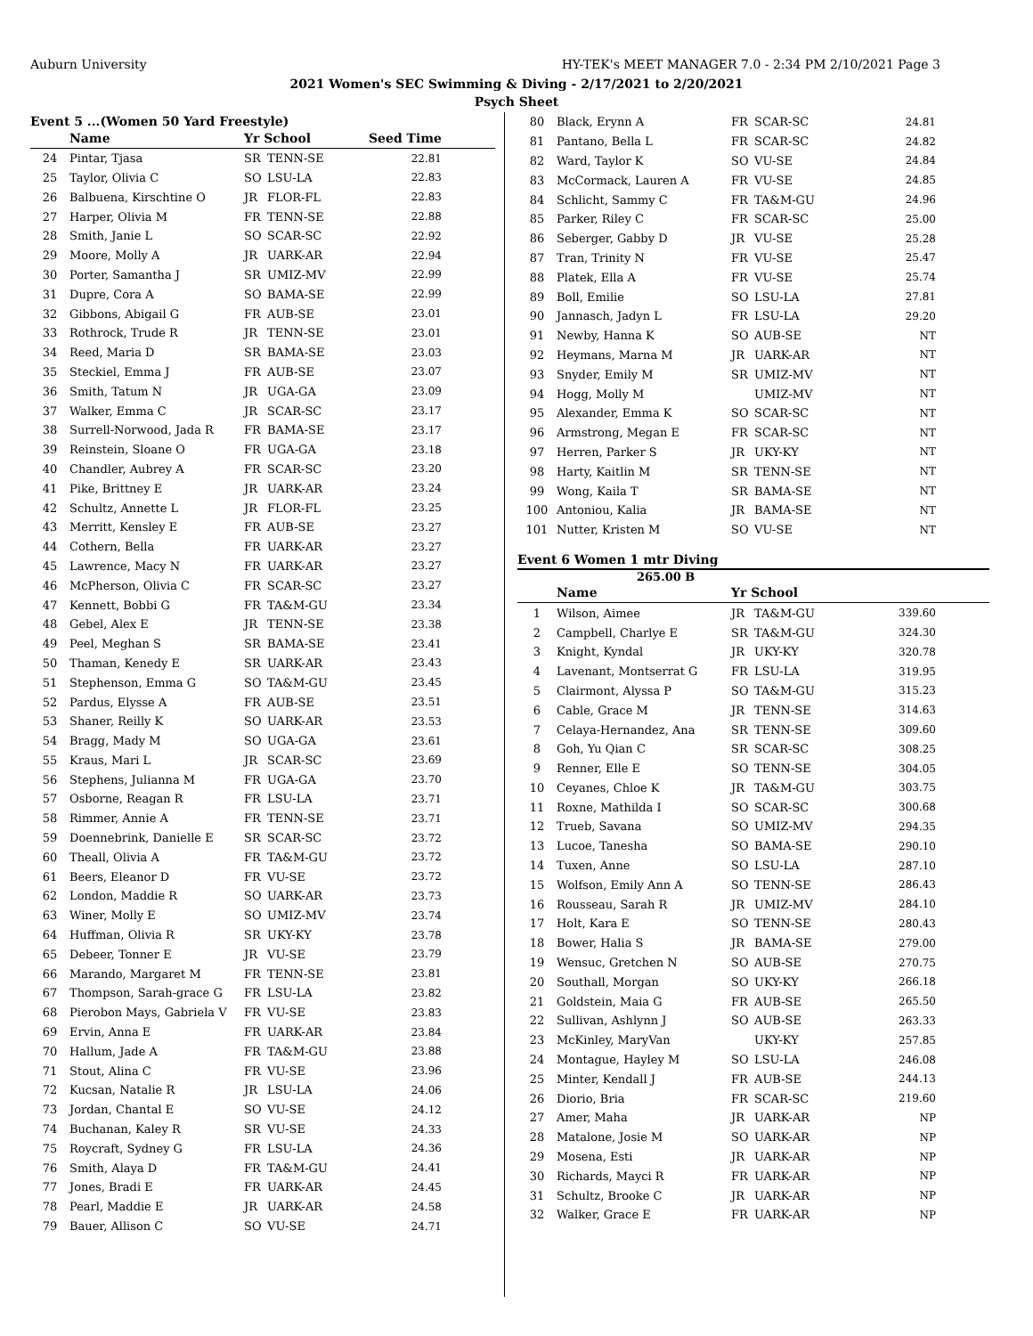Auburn University HY-TEK's MEET MANAGER 7.0 - 2:34 PM 2/10/2021 Page 3
2021 Women's SEC Swimming & Diving - 2/17/2021 to 2/20/2021
Psych Sheet
Event 5 ...(Women 50 Yard Freestyle)
| | Name | Yr School | | Seed Time |
| --- | --- | --- | --- | --- |
| 24 | Pintar, Tjasa | SR | TENN-SE | 22.81 |
| 25 | Taylor, Olivia C | SO | LSU-LA | 22.83 |
| 26 | Balbuena, Kirschtine O | JR | FLOR-FL | 22.83 |
| 27 | Harper, Olivia M | FR | TENN-SE | 22.88 |
| 28 | Smith, Janie L | SO | SCAR-SC | 22.92 |
| 29 | Moore, Molly A | JR | UARK-AR | 22.94 |
| 30 | Porter, Samantha J | SR | UMIZ-MV | 22.99 |
| 31 | Dupre, Cora A | SO | BAMA-SE | 22.99 |
| 32 | Gibbons, Abigail G | FR | AUB-SE | 23.01 |
| 33 | Rothrock, Trude R | JR | TENN-SE | 23.01 |
| 34 | Reed, Maria D | SR | BAMA-SE | 23.03 |
| 35 | Steckiel, Emma J | FR | AUB-SE | 23.07 |
| 36 | Smith, Tatum N | JR | UGA-GA | 23.09 |
| 37 | Walker, Emma C | JR | SCAR-SC | 23.17 |
| 38 | Surrell-Norwood, Jada R | FR | BAMA-SE | 23.17 |
| 39 | Reinstein, Sloane O | FR | UGA-GA | 23.18 |
| 40 | Chandler, Aubrey A | FR | SCAR-SC | 23.20 |
| 41 | Pike, Brittney E | JR | UARK-AR | 23.24 |
| 42 | Schultz, Annette L | JR | FLOR-FL | 23.25 |
| 43 | Merritt, Kensley E | FR | AUB-SE | 23.27 |
| 44 | Cothern, Bella | FR | UARK-AR | 23.27 |
| 45 | Lawrence, Macy N | FR | UARK-AR | 23.27 |
| 46 | McPherson, Olivia C | FR | SCAR-SC | 23.27 |
| 47 | Kennett, Bobbi G | FR | TA&M-GU | 23.34 |
| 48 | Gebel, Alex E | JR | TENN-SE | 23.38 |
| 49 | Peel, Meghan S | SR | BAMA-SE | 23.41 |
| 50 | Thaman, Kenedy E | SR | UARK-AR | 23.43 |
| 51 | Stephenson, Emma G | SO | TA&M-GU | 23.45 |
| 52 | Pardus, Elysse A | FR | AUB-SE | 23.51 |
| 53 | Shaner, Reilly K | SO | UARK-AR | 23.53 |
| 54 | Bragg, Mady M | SO | UGA-GA | 23.61 |
| 55 | Kraus, Mari L | JR | SCAR-SC | 23.69 |
| 56 | Stephens, Julianna M | FR | UGA-GA | 23.70 |
| 57 | Osborne, Reagan R | FR | LSU-LA | 23.71 |
| 58 | Rimmer, Annie A | FR | TENN-SE | 23.71 |
| 59 | Doennebrink, Danielle E | SR | SCAR-SC | 23.72 |
| 60 | Theall, Olivia A | FR | TA&M-GU | 23.72 |
| 61 | Beers, Eleanor D | FR | VU-SE | 23.72 |
| 62 | London, Maddie R | SO | UARK-AR | 23.73 |
| 63 | Winer, Molly E | SO | UMIZ-MV | 23.74 |
| 64 | Huffman, Olivia R | SR | UKY-KY | 23.78 |
| 65 | Debeer, Tonner E | JR | VU-SE | 23.79 |
| 66 | Marando, Margaret M | FR | TENN-SE | 23.81 |
| 67 | Thompson, Sarah-grace G | FR | LSU-LA | 23.82 |
| 68 | Pierobon Mays, Gabriela V | FR | VU-SE | 23.83 |
| 69 | Ervin, Anna E | FR | UARK-AR | 23.84 |
| 70 | Hallum, Jade A | FR | TA&M-GU | 23.88 |
| 71 | Stout, Alina C | FR | VU-SE | 23.96 |
| 72 | Kucsan, Natalie R | JR | LSU-LA | 24.06 |
| 73 | Jordan, Chantal E | SO | VU-SE | 24.12 |
| 74 | Buchanan, Kaley R | SR | VU-SE | 24.33 |
| 75 | Roycraft, Sydney G | FR | LSU-LA | 24.36 |
| 76 | Smith, Alaya D | FR | TA&M-GU | 24.41 |
| 77 | Jones, Bradi E | FR | UARK-AR | 24.45 |
| 78 | Pearl, Maddie E | JR | UARK-AR | 24.58 |
| 79 | Bauer, Allison C | SO | VU-SE | 24.71 |
| 80 | Black, Erynn A | FR | SCAR-SC | 24.81 |
| 81 | Pantano, Bella L | FR | SCAR-SC | 24.82 |
| 82 | Ward, Taylor K | SO | VU-SE | 24.84 |
| 83 | McCormack, Lauren A | FR | VU-SE | 24.85 |
| 84 | Schlicht, Sammy C | FR | TA&M-GU | 24.96 |
| 85 | Parker, Riley C | FR | SCAR-SC | 25.00 |
| 86 | Seberger, Gabby D | JR | VU-SE | 25.28 |
| 87 | Tran, Trinity N | FR | VU-SE | 25.47 |
| 88 | Platek, Ella A | FR | VU-SE | 25.74 |
| 89 | Boll, Emilie | SO | LSU-LA | 27.81 |
| 90 | Jannasch, Jadyn L | FR | LSU-LA | 29.20 |
| 91 | Newby, Hanna K | SO | AUB-SE | NT |
| 92 | Heymans, Marna M | JR | UARK-AR | NT |
| 93 | Snyder, Emily M | SR | UMIZ-MV | NT |
| 94 | Hogg, Molly M | | UMIZ-MV | NT |
| 95 | Alexander, Emma K | SO | SCAR-SC | NT |
| 96 | Armstrong, Megan E | FR | SCAR-SC | NT |
| 97 | Herren, Parker S | JR | UKY-KY | NT |
| 98 | Harty, Kaitlin M | SR | TENN-SE | NT |
| 99 | Wong, Kaila T | SR | BAMA-SE | NT |
| 100 | Antoniou, Kalia | JR | BAMA-SE | NT |
| 101 | Nutter, Kristen M | SO | VU-SE | NT |
Event 6 Women 1 mtr Diving
265.00 B
| | Name | Yr School | | |
| --- | --- | --- | --- | --- |
| 1 | Wilson, Aimee | JR | TA&M-GU | 339.60 |
| 2 | Campbell, Charlye E | SR | TA&M-GU | 324.30 |
| 3 | Knight, Kyndal | JR | UKY-KY | 320.78 |
| 4 | Lavenant, Montserrat G | FR | LSU-LA | 319.95 |
| 5 | Clairmont, Alyssa P | SO | TA&M-GU | 315.23 |
| 6 | Cable, Grace M | JR | TENN-SE | 314.63 |
| 7 | Celaya-Hernandez, Ana | SR | TENN-SE | 309.60 |
| 8 | Goh, Yu Qian C | SR | SCAR-SC | 308.25 |
| 9 | Renner, Elle E | SO | TENN-SE | 304.05 |
| 10 | Ceyanes, Chloe K | JR | TA&M-GU | 303.75 |
| 11 | Roxne, Mathilda I | SO | SCAR-SC | 300.68 |
| 12 | Trueb, Savana | SO | UMIZ-MV | 294.35 |
| 13 | Lucoe, Tanesha | SO | BAMA-SE | 290.10 |
| 14 | Tuxen, Anne | SO | LSU-LA | 287.10 |
| 15 | Wolfson, Emily Ann A | SO | TENN-SE | 286.43 |
| 16 | Rousseau, Sarah R | JR | UMIZ-MV | 284.10 |
| 17 | Holt, Kara E | SO | TENN-SE | 280.43 |
| 18 | Bower, Halia S | JR | BAMA-SE | 279.00 |
| 19 | Wensuc, Gretchen N | SO | AUB-SE | 270.75 |
| 20 | Southall, Morgan | SO | UKY-KY | 266.18 |
| 21 | Goldstein, Maia G | FR | AUB-SE | 265.50 |
| 22 | Sullivan, Ashlynn J | SO | AUB-SE | 263.33 |
| 23 | McKinley, MaryVan | | UKY-KY | 257.85 |
| 24 | Montague, Hayley M | SO | LSU-LA | 246.08 |
| 25 | Minter, Kendall J | FR | AUB-SE | 244.13 |
| 26 | Diorio, Bria | FR | SCAR-SC | 219.60 |
| 27 | Amer, Maha | JR | UARK-AR | NP |
| 28 | Matalone, Josie M | SO | UARK-AR | NP |
| 29 | Mosena, Esti | JR | UARK-AR | NP |
| 30 | Richards, Mayci R | FR | UARK-AR | NP |
| 31 | Schultz, Brooke C | JR | UARK-AR | NP |
| 32 | Walker, Grace E | FR | UARK-AR | NP |